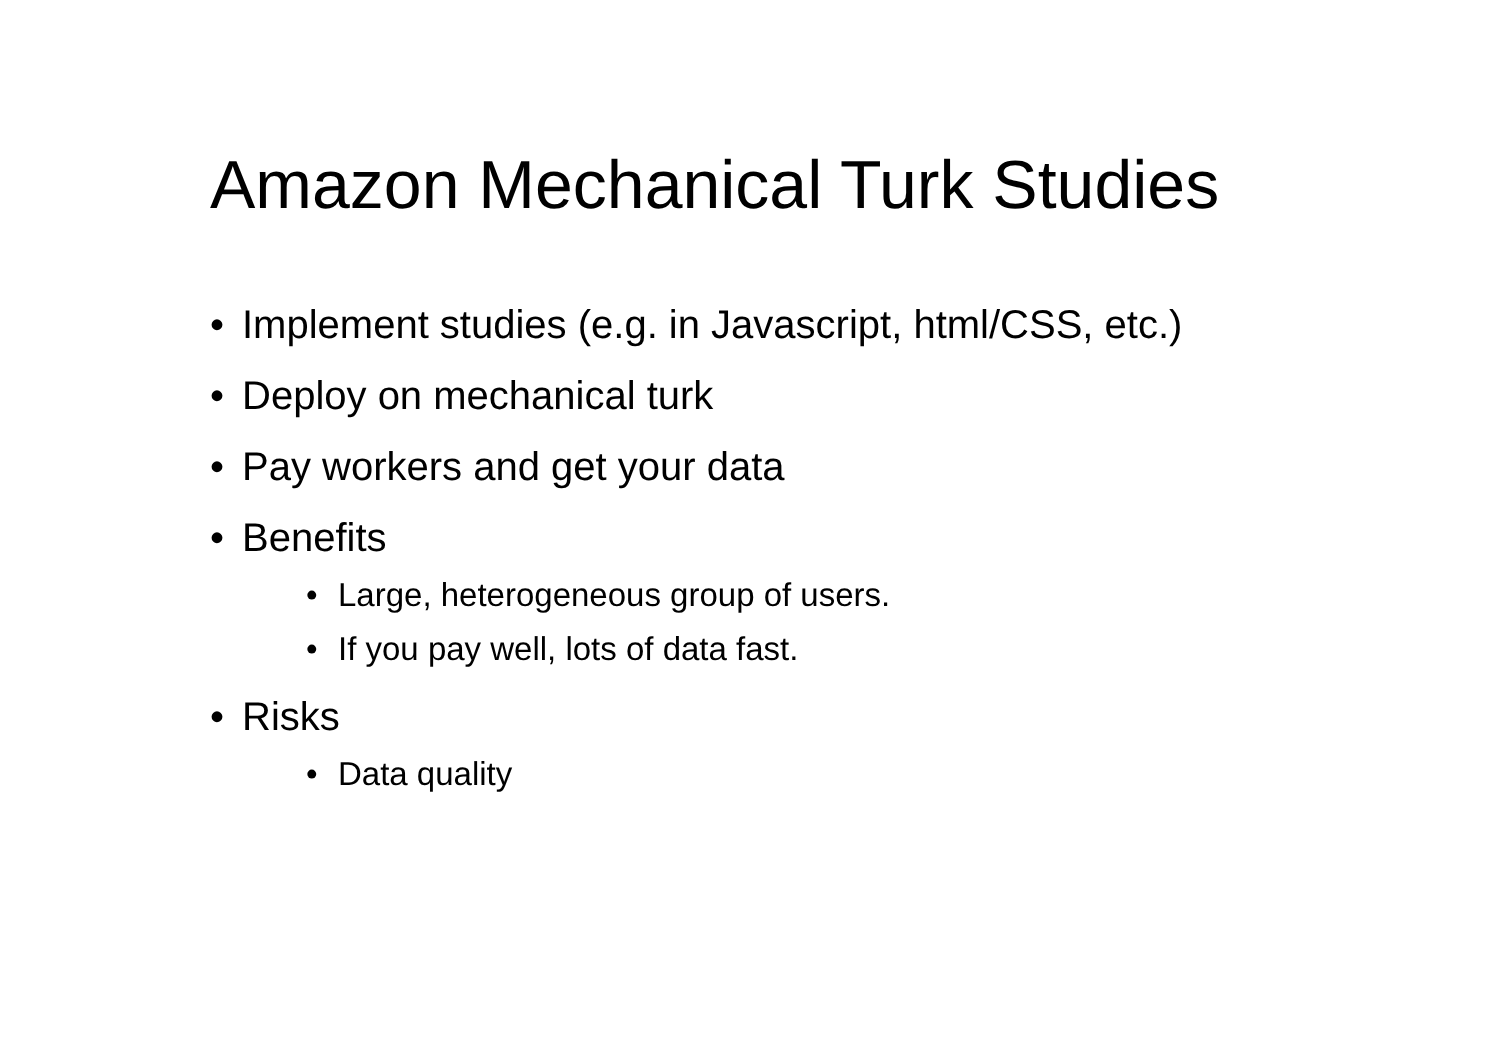Amazon Mechanical Turk Studies
• Implement studies (e.g. in Javascript, html/CSS, etc.)
• Deploy on mechanical turk
• Pay workers and get your data
• Benefits
• Large, heterogeneous group of users.
• If you pay well, lots of data fast.
• Risks
• Data quality